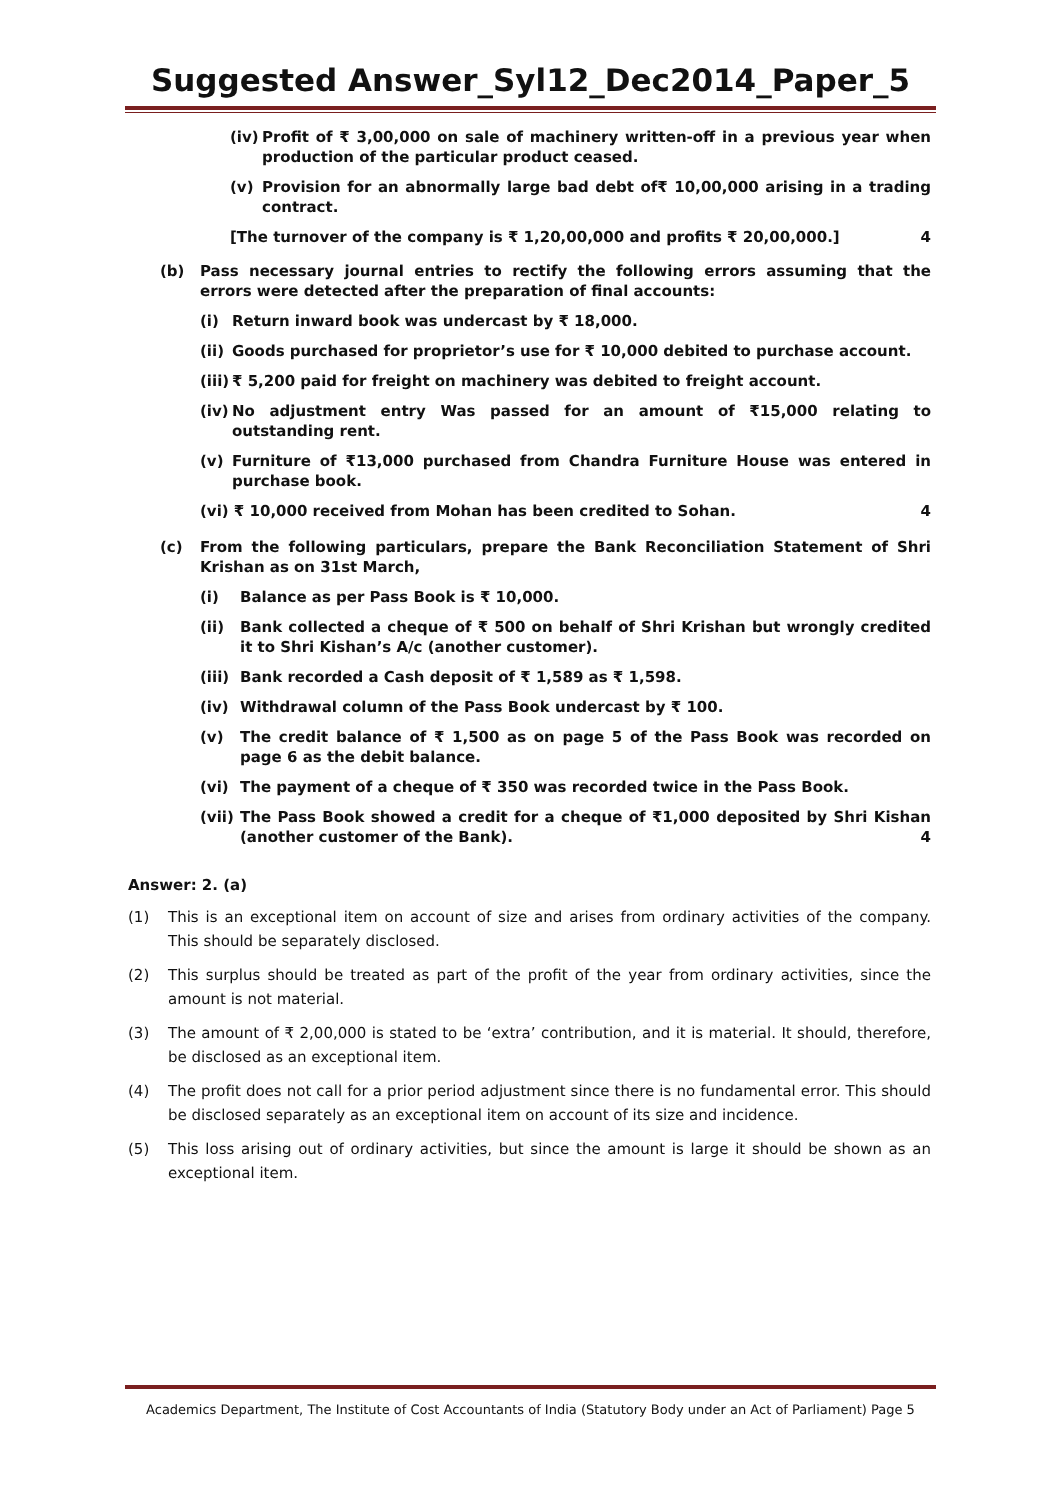Suggested Answer_Syl12_Dec2014_Paper_5
(iv) Profit of ₹ 3,00,000 on sale of machinery written-off in a previous year when production of the particular product ceased.
(v) Provision for an abnormally large bad debt of₹ 10,00,000 arising in a trading contract.
[The turnover of the company is ₹ 1,20,00,000 and profits ₹ 20,00,000.] 4
(b) Pass necessary journal entries to rectify the following errors assuming that the errors were detected after the preparation of final accounts:
(i) Return inward book was undercast by ₹ 18,000.
(ii) Goods purchased for proprietor’s use for ₹ 10,000 debited to purchase account.
(iii) ₹ 5,200 paid for freight on machinery was debited to freight account.
(iv) No adjustment entry Was passed for an amount of ₹15,000 relating to outstanding rent.
(v) Furniture of ₹13,000 purchased from Chandra Furniture House was entered in purchase book.
(vi) ₹ 10,000 received from Mohan has been credited to Sohan. 4
(c) From the following particulars, prepare the Bank Reconciliation Statement of Shri Krishan as on 31st March,
(i) Balance as per Pass Book is ₹ 10,000.
(ii) Bank collected a cheque of ₹ 500 on behalf of Shri Krishan but wrongly credited it to Shri Kishan’s A/c (another customer).
(iii) Bank recorded a Cash deposit of ₹ 1,589 as ₹ 1,598.
(iv) Withdrawal column of the Pass Book undercast by ₹ 100.
(v) The credit balance of ₹ 1,500 as on page 5 of the Pass Book was recorded on page 6 as the debit balance.
(vi) The payment of a cheque of ₹ 350 was recorded twice in the Pass Book.
(vii) The Pass Book showed a credit for a cheque of ₹1,000 deposited by Shri Kishan (another customer of the Bank). 4
Answer: 2. (a)
(1) This is an exceptional item on account of size and arises from ordinary activities of the company. This should be separately disclosed.
(2) This surplus should be treated as part of the profit of the year from ordinary activities, since the amount is not material.
(3) The amount of ₹ 2,00,000 is stated to be ‘extra’ contribution, and it is material. It should, therefore, be disclosed as an exceptional item.
(4) The profit does not call for a prior period adjustment since there is no fundamental error. This should be disclosed separately as an exceptional item on account of its size and incidence.
(5) This loss arising out of ordinary activities, but since the amount is large it should be shown as an exceptional item.
Academics Department, The Institute of Cost Accountants of India (Statutory Body under an Act of Parliament) Page 5